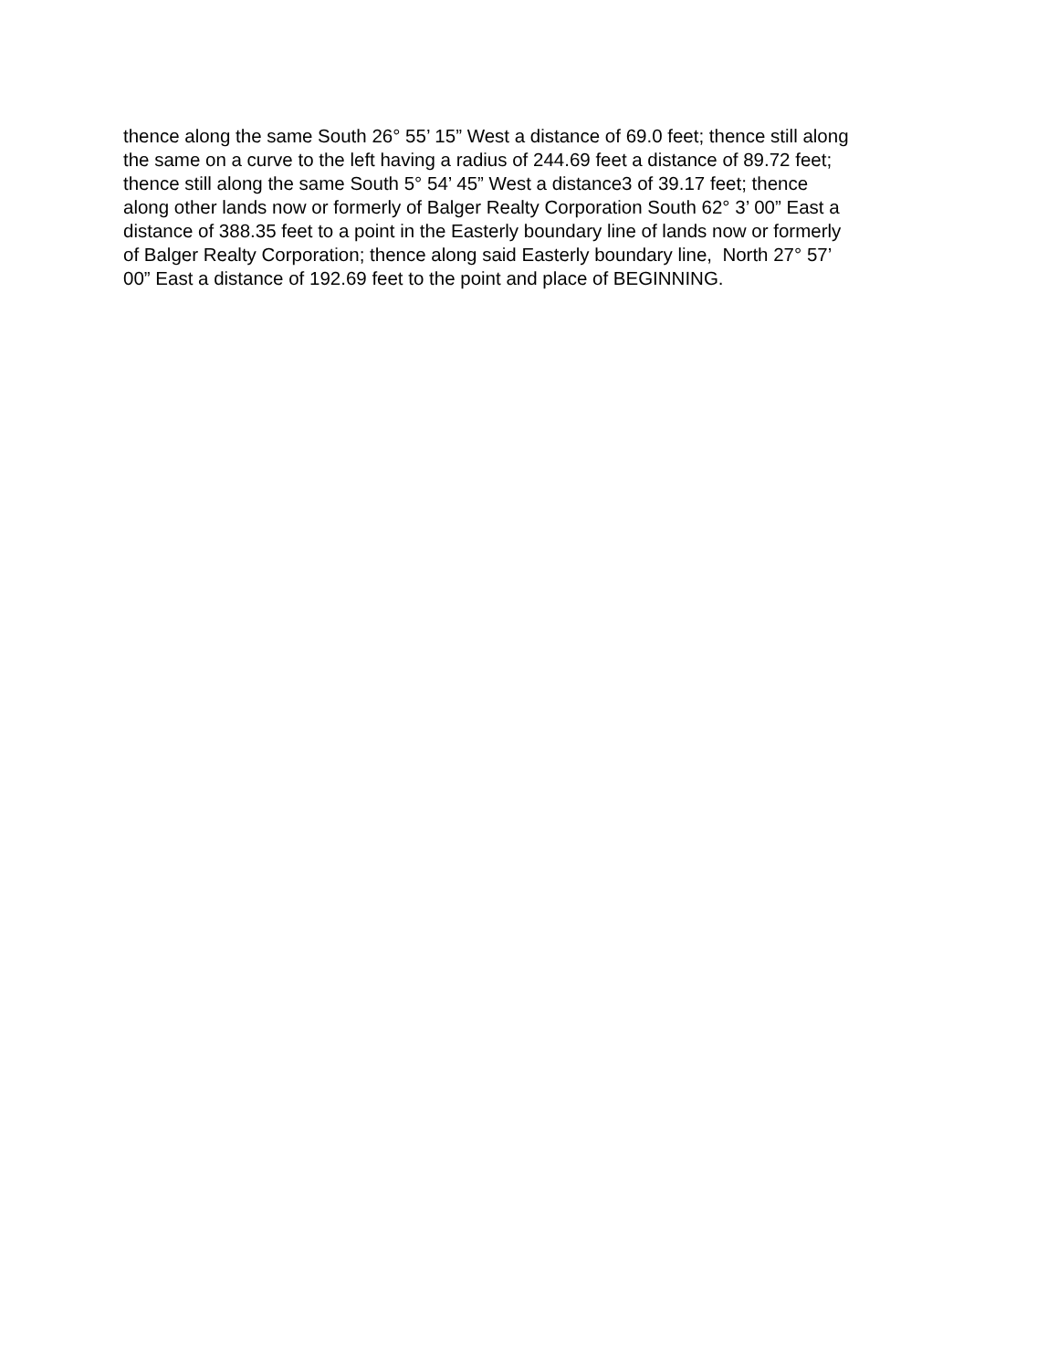thence along the same South 26° 55’ 15” West a distance of 69.0 feet; thence still along
the same on a curve to the left having a radius of 244.69 feet a distance of 89.72 feet;
thence still along the same South 5° 54’ 45” West a distance3 of 39.17 feet; thence
along other lands now or formerly of Balger Realty Corporation South 62° 3’ 00” East a
distance of 388.35 feet to a point in the Easterly boundary line of lands now or formerly
of Balger Realty Corporation; thence along said Easterly boundary line, North 27° 57’
00” East a distance of 192.69 feet to the point and place of BEGINNING.